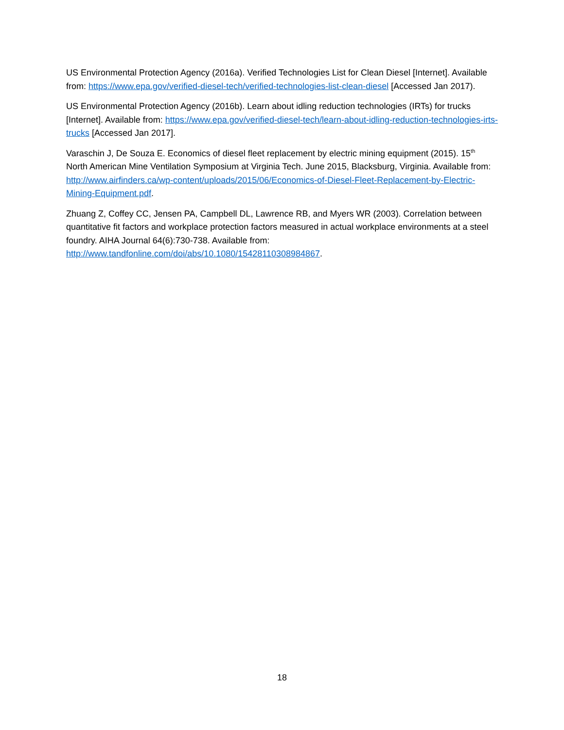US Environmental Protection Agency (2016a). Verified Technologies List for Clean Diesel [Internet]. Available from: https://www.epa.gov/verified-diesel-tech/verified-technologies-list-clean-diesel [Accessed Jan 2017).
US Environmental Protection Agency (2016b). Learn about idling reduction technologies (IRTs) for trucks [Internet]. Available from: https://www.epa.gov/verified-diesel-tech/learn-about-idling-reduction-technologies-irts-trucks [Accessed Jan 2017].
Varaschin J, De Souza E. Economics of diesel fleet replacement by electric mining equipment (2015). 15<sup>th</sup> North American Mine Ventilation Symposium at Virginia Tech. June 2015, Blacksburg, Virginia. Available from: http://www.airfinders.ca/wp-content/uploads/2015/06/Economics-of-Diesel-Fleet-Replacement-by-Electric-Mining-Equipment.pdf.
Zhuang Z, Coffey CC, Jensen PA, Campbell DL, Lawrence RB, and Myers WR (2003). Correlation between quantitative fit factors and workplace protection factors measured in actual workplace environments at a steel foundry. AIHA Journal 64(6):730-738. Available from: http://www.tandfonline.com/doi/abs/10.1080/15428110308984867.
18